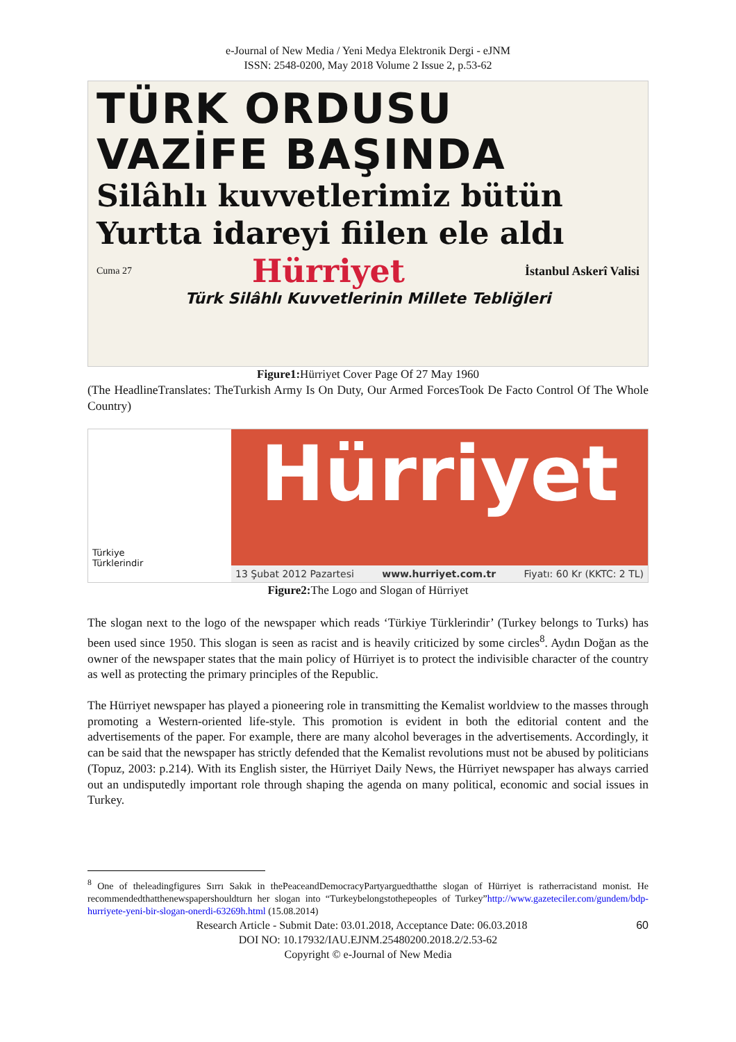e-Journal of New Media / Yeni Medya Elektronik Dergi - eJNM
ISSN: 2548-0200, May 2018 Volume 2 Issue 2, p.53-62
TÜRK ORDUSU VAZİFE BAŞINDA
Silâhlı kuvvetlerimiz bütün
Yurtta idareyi fiilen ele aldı
Cuma 27 Hürriyet İstanbul Askerî Valisi
Türk Silâhlı Kuvvetlerinin Millete Tebliğleri
Figure1: Hürriyet Cover Page Of 27 May 1960
(The HeadlineTranslates: TheTurkish Army Is On Duty, Our Armed ForcesTook De Facto Control Of The Whole Country)
Türkiye
Türklerindir
Hürriyet
13 Şubat 2012 Pazartesi www.hurriyet.com.tr Fiyatı: 60 Kr (KKTC: 2 TL)
Figure2: The Logo and Slogan of Hürriyet
The slogan next to the logo of the newspaper which reads ‘Türkiye Türklerindir’ (Turkey belongs to Turks) has been used since 1950. This slogan is seen as racist and is heavily criticized by some circles<sup>8</sup>. Aydın Doğan as the owner of the newspaper states that the main policy of Hürriyet is to protect the indivisible character of the country as well as protecting the primary principles of the Republic.
The Hürriyet newspaper has played a pioneering role in transmitting the Kemalist worldview to the masses through promoting a Western-oriented life-style. This promotion is evident in both the editorial content and the advertisements of the paper. For example, there are many alcohol beverages in the advertisements. Accordingly, it can be said that the newspaper has strictly defended that the Kemalist revolutions must not be abused by politicians (Topuz, 2003: p.214). With its English sister, the Hürriyet Daily News, the Hürriyet newspaper has always carried out an undisputedly important role through shaping the agenda on many political, economic and social issues in Turkey.
<sup>8</sup> One of theleadingfigures Sırrı Sakık in thePeaceandDemocracyPartyarguedthatthe slogan of Hürriyet is ratherracistand monist. He recommendedthatthenewspapershouldturn her slogan into “Turkeybelongstothepeoples of Turkey”http://www.gazeteciler.com/gundem/bdp-hurriyete-yeni-bir-slogan-onerdi-63269h.html (15.08.2014)
Research Article - Submit Date: 03.01.2018, Acceptance Date: 06.03.2018 60
DOI NO: 10.17932/IAU.EJNM.25480200.2018.2/2.53-62
Copyright © e-Journal of New Media